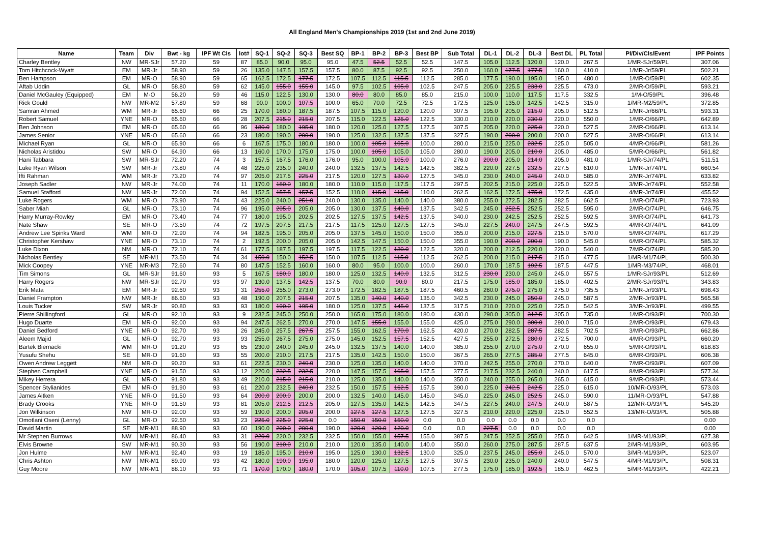All England Men's Championships 2019 (1st and 2nd June 2019)
| Name | Team | Div | Bwt - kg | IPF Wt Cls | lot# | SQ-1 | SQ-2 | SQ-3 | Best SQ | BP-1 | BP-2 | BP-3 | Best BP | Sub Total | DL-1 | DL-2 | DL-3 | Best DL | PL Total | Pl/Div/Cls/Event | IPF Points |
| --- | --- | --- | --- | --- | --- | --- | --- | --- | --- | --- | --- | --- | --- | --- | --- | --- | --- | --- | --- | --- | --- |
| Charley Bentley | NW | MR-SJr | 57.20 | 59 | 87 | 85.0 | 90.0 | 95.0 | 95.0 | 47.5 | 52.5 | 52.5 | 52.5 | 147.5 | 105.0 | 112.5 | 120.0 | 120.0 | 267.5 | 1/MR-SJr/59/PL | 307.06 |
| Tom Hitchcock-Wyatt | EM | MR-Jr | 58.90 | 59 | 26 | 135.0 | 147.5 | 157.5 | 157.5 | 80.0 | 87.5 | 92.5 | 92.5 | 250.0 | 160.0 | 177.5 | 177.5 | 160.0 | 410.0 | 1/MR-Jr/59/PL | 502.21 |
| Ben Hampson | EM | MR-O | 58.90 | 59 | 65 | 162.5 | 172.5 | 177.5 | 172.5 | 107.5 | 112.5 | 115.5 | 112.5 | 285.0 | 177.5 | 190.0 | 195.0 | 195.0 | 480.0 | 1/MR-O/59/PL | 602.35 |
| Aftab Uddin | GL | MR-O | 58.80 | 59 | 62 | 145.0 | 155.0 | 155.0 | 145.0 | 97.5 | 102.5 | 105.0 | 102.5 | 247.5 | 205.0 | 225.5 | 233.0 | 225.5 | 473.0 | 2/MR-O/59/PL | 593.21 |
| Daniel McGauley (Equipped) | EM | M-O | 56.20 | 59 | 46 | 115.0 | 122.5 | 130.0 | 130.0 | 80.0 | 80.0 | 85.0 | 85.0 | 215.0 | 100.0 | 110.0 | 117.5 | 117.5 | 332.5 | 1/M-O/59/PL | 396.48 |
| Rick Gould | NW | MR-M2 | 57.80 | 59 | 68 | 90.0 | 100.0 | 107.5 | 100.0 | 65.0 | 70.0 | 72.5 | 72.5 | 172.5 | 125.0 | 135.0 | 142.5 | 142.5 | 315.0 | 1/MR-M2/59/PL | 372.85 |
| Samran Ahmed | WM | MR-Jr | 65.60 | 66 | 25 | 170.0 | 180.0 | 187.5 | 187.5 | 107.5 | 115.0 | 120.0 | 120.0 | 307.5 | 195.0 | 205.0 | 215.0 | 205.0 | 512.5 | 1/MR-Jr/66/PL | 593.31 |
| Robert Samuel | YNE | MR-O | 65.60 | 66 | 28 | 207.5 | 215.0 | 215.0 | 207.5 | 115.0 | 122.5 | 125.0 | 122.5 | 330.0 | 210.0 | 220.0 | 230.0 | 220.0 | 550.0 | 1/MR-O/66/PL | 642.89 |
| Ben Johnson | EM | MR-O | 65.60 | 66 | 96 | 180.0 | 180.0 | 195.0 | 180.0 | 120.0 | 125.0 | 127.5 | 127.5 | 307.5 | 205.0 | 220.0 | 225.0 | 220.0 | 527.5 | 2/MR-O/66/PL | 613.14 |
| James Senior | YNE | MR-O | 65.60 | 66 | 23 | 180.0 | 190.0 | 200.0 | 190.0 | 125.0 | 132.5 | 137.5 | 137.5 | 327.5 | 190.0 | 200.0 | 200.0 | 200.0 | 527.5 | 3/MR-O/66/PL | 613.14 |
| Michael Ryan | GL | MR-O | 65.90 | 66 | 6 | 167.5 | 175.0 | 180.0 | 180.0 | 100.0 | 105.0 | 105.0 | 100.0 | 280.0 | 215.0 | 225.0 | 232.5 | 225.0 | 505.0 | 4/MR-O/66/PL | 581.26 |
| Nicholas Aristidou | SW | MR-O | 64.90 | 66 | 13 | 160.0 | 170.0 | 175.0 | 175.0 | 100.0 | 105.0 | 105.0 | 105.0 | 280.0 | 190.0 | 205.0 | 210.0 | 205.0 | 485.0 | 5/MR-O/66/PL | 561.82 |
| Hani Tabbara | SW | MR-SJr | 72.20 | 74 | 3 | 157.5 | 167.5 | 176.0 | 176.0 | 95.0 | 100.0 | 105.0 | 100.0 | 276.0 | 200.0 | 205.0 | 214.0 | 205.0 | 481.0 | 1/MR-SJr/74/PL | 511.51 |
| Luke Ryan Wilson | SW | MR-Jr | 73.80 | 74 | 48 | 225.0 | 235.0 | 240.0 | 240.0 | 132.5 | 137.5 | 142.5 | 142.5 | 382.5 | 220.0 | 227.5 | 232.5 | 227.5 | 610.0 | 1/MR-Jr/74/PL | 660.54 |
| Ifti Rahman | WM | MR-Jr | 73.20 | 74 | 97 | 205.0 | 217.5 | 225.0 | 217.5 | 120.0 | 127.5 | 130.0 | 127.5 | 345.0 | 230.0 | 240.0 | 245.0 | 240.0 | 585.0 | 2/MR-Jr/74/PL | 633.82 |
| Joseph Sadler | NW | MR-Jr | 74.00 | 74 | 11 | 170.0 | 180.0 | 180.0 | 180.0 | 110.0 | 115.0 | 117.5 | 117.5 | 297.5 | 202.5 | 215.0 | 225.0 | 225.0 | 522.5 | 3/MR-Jr/74/PL | 552.58 |
| Samuel Stafford | NW | MR-Jr | 72.00 | 74 | 94 | 152.5 | 157.5 | 157.5 | 152.5 | 110.0 | 115.0 | 115.0 | 110.0 | 262.5 | 162.5 | 172.5 | 175.0 | 172.5 | 435.0 | 4/MR-Jr/74/PL | 455.52 |
| Luke Rogers | WM | MR-O | 73.90 | 74 | 43 | 225.0 | 240.0 | 251.0 | 240.0 | 130.0 | 135.0 | 140.0 | 140.0 | 380.0 | 255.0 | 272.5 | 282.5 | 282.5 | 662.5 | 1/MR-O/74/PL | 723.93 |
| Saber Miah | GL | MR-O | 73.10 | 74 | 96 | 195.0 | 205.0 | 205.0 | 205.0 | 130.0 | 137.5 | 140.0 | 137.5 | 342.5 | 245.0 | 252.5 | 252.5 | 252.5 | 595.0 | 2/MR-O/74/PL | 646.75 |
| Harry Murray-Rowley | EM | MR-O | 73.40 | 74 | 77 | 180.0 | 195.0 | 202.5 | 202.5 | 127.5 | 137.5 | 142.5 | 137.5 | 340.0 | 230.0 | 242.5 | 252.5 | 252.5 | 592.5 | 3/MR-O/74/PL | 641.73 |
| Nate Shaw | SE | MR-O | 73.50 | 74 | 72 | 197.5 | 207.5 | 217.5 | 217.5 | 117.5 | 125.0 | 127.5 | 127.5 | 345.0 | 227.5 | 240.0 | 247.5 | 247.5 | 592.5 | 4/MR-O/74/PL | 641.09 |
| Andrew Lee Spinks Ward | WM | MR-O | 72.90 | 74 | 94 | 182.5 | 195.0 | 205.0 | 205.0 | 137.5 | 145.0 | 150.0 | 150.0 | 355.0 | 200.0 | 215.0 | 227.5 | 215.0 | 570.0 | 5/MR-O/74/PL | 617.29 |
| Christopher Kershaw | YNE | MR-O | 73.10 | 74 | 2 | 192.5 | 200.0 | 205.0 | 205.0 | 142.5 | 147.5 | 150.0 | 150.0 | 355.0 | 190.0 | 200.0 | 200.0 | 190.0 | 545.0 | 6/MR-O/74/PL | 585.32 |
| Luke Dixon | NM | MR-O | 72.10 | 74 | 61 | 177.5 | 187.5 | 197.5 | 197.5 | 117.5 | 122.5 | 130.0 | 122.5 | 320.0 | 200.0 | 212.5 | 220.0 | 220.0 | 540.0 | 7/MR-O/74/PL | 585.20 |
| Nicholas Bentley | SE | MR-M1 | 73.50 | 74 | 34 | 150.0 | 150.0 | 152.5 | 150.0 | 107.5 | 112.5 | 115.0 | 112.5 | 262.5 | 200.0 | 215.0 | 217.5 | 215.0 | 477.5 | 1/MR-M1/74/PL | 500.30 |
| Mick Coopey | YNE | MR-M3 | 72.60 | 74 | 80 | 147.5 | 152.5 | 160.0 | 160.0 | 80.0 | 95.0 | 100.0 | 100.0 | 260.0 | 170.0 | 187.5 | 192.5 | 187.5 | 447.5 | 1/MR-M3/74/PL | 468.01 |
| Tim Simons | GL | MR-SJr | 91.60 | 93 | 5 | 167.5 | 180.0 | 180.0 | 180.0 | 125.0 | 132.5 | 140.0 | 132.5 | 312.5 | 230.0 | 230.0 | 245.0 | 245.0 | 557.5 | 1/MR-SJr/93/PL | 512.69 |
| Harry Rogers | NW | MR-SJr | 92.70 | 93 | 97 | 130.0 | 137.5 | 142.5 | 137.5 | 70.0 | 80.0 | 90.0 | 80.0 | 217.5 | 175.0 | 185.0 | 185.0 | 185.0 | 402.5 | 2/MR-SJr/93/PL | 343.83 |
| Erik Mata | EM | MR-Jr | 92.60 | 93 | 31 | 255.0 | 255.0 | 273.0 | 273.0 | 172.5 | 182.5 | 187.5 | 187.5 | 460.5 | 260.0 | 275.0 | 275.0 | 275.0 | 735.5 | 1/MR-Jr/93/PL | 698.43 |
| Daniel Frampton | NW | MR-Jr | 86.60 | 93 | 48 | 190.0 | 207.5 | 215.0 | 207.5 | 135.0 | 140.0 | 140.0 | 135.0 | 342.5 | 230.0 | 245.0 | 250.0 | 245.0 | 587.5 | 2/MR-Jr/93/PL | 565.58 |
| Louis Tucker | SW | MR-Jr | 90.80 | 93 | 93 | 180.0 | 190.0 | 195.0 | 180.0 | 125.0 | 137.5 | 145.0 | 137.5 | 317.5 | 210.0 | 220.0 | 225.0 | 225.0 | 542.5 | 3/MR-Jr/93/PL | 499.55 |
| Pierre Shillingford | GL | MR-O | 92.10 | 93 | 9 | 232.5 | 245.0 | 250.0 | 250.0 | 165.0 | 175.0 | 180.0 | 180.0 | 430.0 | 290.0 | 305.0 | 312.5 | 305.0 | 735.0 | 1/MR-O/93/PL | 700.30 |
| Hugo Duarte | EM | MR-O | 92.00 | 93 | 94 | 247.5 | 262.5 | 270.0 | 270.0 | 147.5 | 155.0 | 155.0 | 155.0 | 425.0 | 275.0 | 290.0 | 300.0 | 290.0 | 715.0 | 2/MR-O/93/PL | 679.43 |
| Daniel Bedford | YNE | MR-O | 92.70 | 93 | 26 | 245.0 | 257.5 | 267.5 | 257.5 | 155.0 | 162.5 | 170.0 | 162.5 | 420.0 | 270.0 | 282.5 | 287.5 | 282.5 | 702.5 | 3/MR-O/93/PL | 662.86 |
| Aleem Majid | GL | MR-O | 92.70 | 93 | 93 | 255.0 | 267.5 | 275.0 | 275.0 | 145.0 | 152.5 | 157.5 | 152.5 | 427.5 | 255.0 | 272.5 | 280.0 | 272.5 | 700.0 | 4/MR-O/93/PL | 660.20 |
| Bartek Biernacki | WM | MR-O | 91.20 | 93 | 65 | 230.0 | 240.0 | 245.0 | 245.0 | 132.5 | 137.5 | 140.0 | 140.0 | 385.0 | 255.0 | 270.0 | 275.0 | 270.0 | 655.0 | 5/MR-O/93/PL | 618.83 |
| Yusufu Shehu | SE | MR-O | 91.60 | 93 | 55 | 200.0 | 210.0 | 217.5 | 217.5 | 135.0 | 142.5 | 150.0 | 150.0 | 367.5 | 265.0 | 277.5 | 285.0 | 277.5 | 645.0 | 6/MR-O/93/PL | 606.38 |
| Owen Andrew Leggett | NM | MR-O | 90.20 | 93 | 61 | 222.5 | 230.0 | 240.0 | 230.0 | 125.0 | 135.0 | 140.0 | 140.0 | 370.0 | 242.5 | 255.0 | 270.0 | 270.0 | 640.0 | 7/MR-O/93/PL | 607.09 |
| Stephen Campbell | YNE | MR-O | 91.50 | 93 | 12 | 220.0 | 232.5 | 232.5 | 220.0 | 147.5 | 157.5 | 165.0 | 157.5 | 377.5 | 217.5 | 232.5 | 240.0 | 240.0 | 617.5 | 8/MR-O/93/PL | 577.34 |
| Mikey Herrera | GL | MR-O | 91.80 | 93 | 49 | 210.0 | 215.0 | 215.0 | 210.0 | 125.0 | 135.0 | 140.0 | 140.0 | 350.0 | 240.0 | 255.0 | 265.0 | 265.0 | 615.0 | 9/MR-O/93/PL | 573.44 |
| Spencer Stylianides | EM | MR-O | 91.90 | 93 | 61 | 220.0 | 232.5 | 240.0 | 232.5 | 150.0 | 157.5 | 162.5 | 157.5 | 390.0 | 225.0 | 242.5 | 242.5 | 225.0 | 615.0 | 10/MR-O/93/PL | 573.03 |
| James Aitken | YNE | MR-O | 91.50 | 93 | 64 | 200.0 | 200.0 | 200.0 | 200.0 | 132.5 | 140.0 | 145.0 | 145.0 | 345.0 | 225.0 | 245.0 | 252.5 | 245.0 | 590.0 | 11/MR-O/93/PL | 547.88 |
| Brady Crooks | YNE | MR-O | 91.50 | 93 | 81 | 205.0 | 212.5 | 212.5 | 205.0 | 127.5 | 135.0 | 142.5 | 142.5 | 347.5 | 227.5 | 240.0 | 247.5 | 240.0 | 587.5 | 12/MR-O/93/PL | 545.20 |
| Jon Wilkinson | NW | MR-O | 92.00 | 93 | 59 | 190.0 | 200.0 | 205.0 | 200.0 | 127.5 | 127.5 | 127.5 | 127.5 | 327.5 | 210.0 | 220.0 | 225.0 | 225.0 | 552.5 | 13/MR-O/93/PL | 505.88 |
| Omotlani Oseni (Lenny) | GL | MR-O | 92.50 | 93 | 23 | 225.0 | 225.0 | 225.0 | 0.0 | 150.0 | 150.0 | 150.0 | 0.0 | 0.0 | 0.0 | 0.0 | 0.0 | 0.0 | 0.0 | | 0.00 |
| David Martin | SE | MR-M1 | 88.90 | 93 | 60 | 190.0 | 200.0 | 200.0 | 190.0 | 120.0 | 120.0 | 120.0 | 0.0 | 0.0 | 227.5 | 0.0 | 0.0 | 0.0 | 0.0 | | 0.00 |
| Mr Stephen Burrows | NW | MR-M1 | 86.40 | 93 | 31 | 220.0 | 220.0 | 232.5 | 232.5 | 150.0 | 155.0 | 157.5 | 155.0 | 387.5 | 247.5 | 252.5 | 255.0 | 255.0 | 642.5 | 1/MR-M1/93/PL | 627.38 |
| Elvis Browne | SW | MR-M1 | 90.30 | 93 | 56 | 190.0 | 210.0 | 210.0 | 210.0 | 120.0 | 135.0 | 140.0 | 140.0 | 350.0 | 260.0 | 275.0 | 287.5 | 287.5 | 637.5 | 2/MR-M1/93/PL | 603.95 |
| Jon Hulme | NW | MR-M1 | 92.40 | 93 | 19 | 185.0 | 195.0 | 210.0 | 195.0 | 125.0 | 130.0 | 132.5 | 130.0 | 325.0 | 237.5 | 245.0 | 255.0 | 245.0 | 570.0 | 3/MR-M1/93/PL | 523.07 |
| Chris Ashton | NW | MR-M1 | 89.90 | 93 | 42 | 180.0 | 190.0 | 195.0 | 180.0 | 120.0 | 125.0 | 127.5 | 127.5 | 307.5 | 230.0 | 235.0 | 240.0 | 240.0 | 547.5 | 4/MR-M1/93/PL | 508.31 |
| Guy Moore | NW | MR-M1 | 88.10 | 93 | 71 | 170.0 | 170.0 | 180.0 | 170.0 | 105.0 | 107.5 | 110.0 | 107.5 | 277.5 | 175.0 | 185.0 | 192.5 | 185.0 | 462.5 | 5/MR-M1/93/PL | 422.21 |